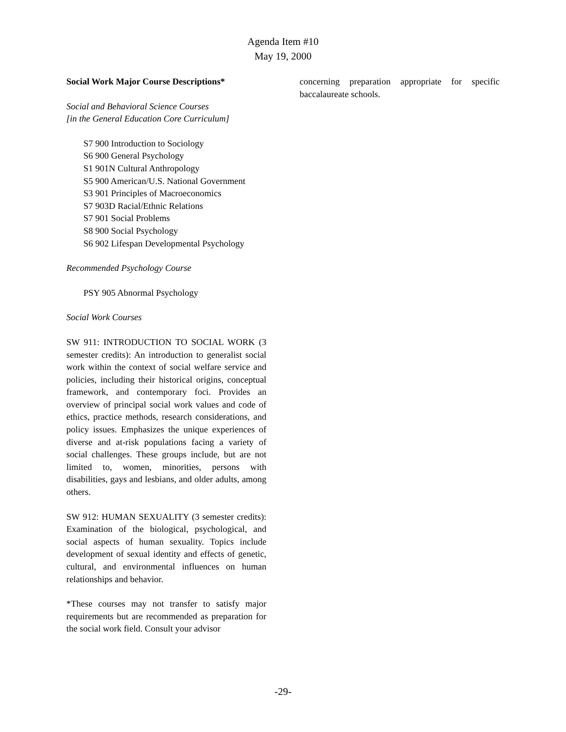Agenda Item #10
May 19, 2000
Social Work Major Course Descriptions*
Social and Behavioral Science Courses
[in the General Education Core Curriculum]
S7 900 Introduction to Sociology
S6 900 General Psychology
S1 901N Cultural Anthropology
S5 900 American/U.S. National Government
S3 901 Principles of Macroeconomics
S7 903D Racial/Ethnic Relations
S7 901 Social Problems
S8 900 Social Psychology
S6 902 Lifespan Developmental Psychology
Recommended Psychology Course
PSY 905 Abnormal Psychology
Social Work Courses
SW 911: INTRODUCTION TO SOCIAL WORK (3 semester credits): An introduction to generalist social work within the context of social welfare service and policies, including their historical origins, conceptual framework, and contemporary foci. Provides an overview of principal social work values and code of ethics, practice methods, research considerations, and policy issues. Emphasizes the unique experiences of diverse and at-risk populations facing a variety of social challenges. These groups include, but are not limited to, women, minorities, persons with disabilities, gays and lesbians, and older adults, among others.
SW 912: HUMAN SEXUALITY (3 semester credits): Examination of the biological, psychological, and social aspects of human sexuality. Topics include development of sexual identity and effects of genetic, cultural, and environmental influences on human relationships and behavior.
*These courses may not transfer to satisfy major requirements but are recommended as preparation for the social work field. Consult your advisor
concerning preparation appropriate for specific baccalaureate schools.
-29-